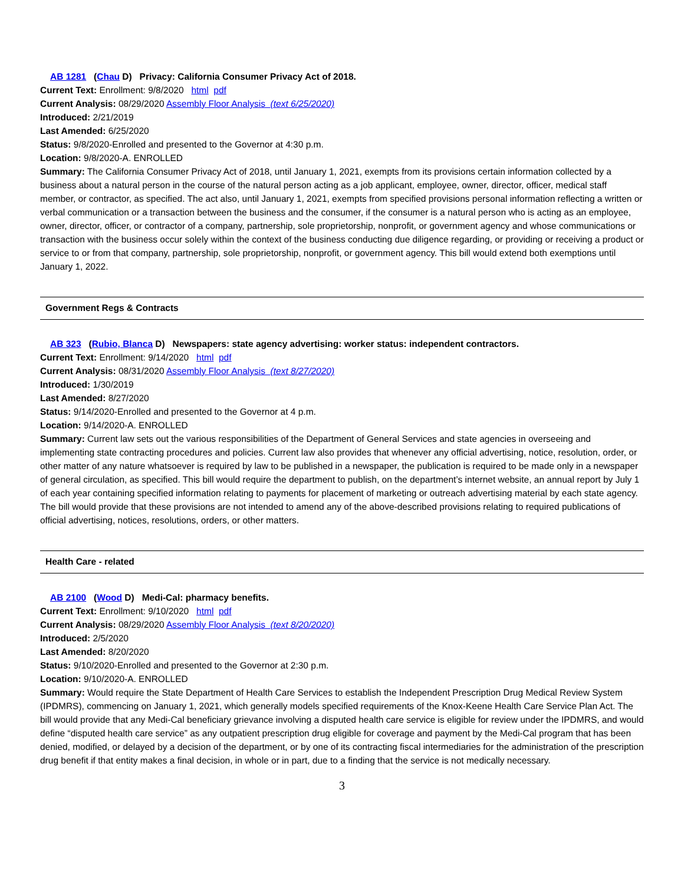AB 1281 (Chau D) Privacy: California Consumer Privacy Act of 2018.
Current Text: Enrollment: 9/8/2020 html pdf
Current Analysis: 08/29/2020 Assembly Floor Analysis (text 6/25/2020)
Introduced: 2/21/2019
Last Amended: 6/25/2020
Status: 9/8/2020-Enrolled and presented to the Governor at 4:30 p.m.
Location: 9/8/2020-A. ENROLLED
Summary: The California Consumer Privacy Act of 2018, until January 1, 2021, exempts from its provisions certain information collected by a business about a natural person in the course of the natural person acting as a job applicant, employee, owner, director, officer, medical staff member, or contractor, as specified. The act also, until January 1, 2021, exempts from specified provisions personal information reflecting a written or verbal communication or a transaction between the business and the consumer, if the consumer is a natural person who is acting as an employee, owner, director, officer, or contractor of a company, partnership, sole proprietorship, nonprofit, or government agency and whose communications or transaction with the business occur solely within the context of the business conducting due diligence regarding, or providing or receiving a product or service to or from that company, partnership, sole proprietorship, nonprofit, or government agency. This bill would extend both exemptions until January 1, 2022.
Government Regs & Contracts
AB 323 (Rubio, Blanca D) Newspapers: state agency advertising: worker status: independent contractors.
Current Text: Enrollment: 9/14/2020 html pdf
Current Analysis: 08/31/2020 Assembly Floor Analysis (text 8/27/2020)
Introduced: 1/30/2019
Last Amended: 8/27/2020
Status: 9/14/2020-Enrolled and presented to the Governor at 4 p.m.
Location: 9/14/2020-A. ENROLLED
Summary: Current law sets out the various responsibilities of the Department of General Services and state agencies in overseeing and implementing state contracting procedures and policies. Current law also provides that whenever any official advertising, notice, resolution, order, or other matter of any nature whatsoever is required by law to be published in a newspaper, the publication is required to be made only in a newspaper of general circulation, as specified. This bill would require the department to publish, on the department’s internet website, an annual report by July 1 of each year containing specified information relating to payments for placement of marketing or outreach advertising material by each state agency. The bill would provide that these provisions are not intended to amend any of the above-described provisions relating to required publications of official advertising, notices, resolutions, orders, or other matters.
Health Care - related
AB 2100 (Wood D) Medi-Cal: pharmacy benefits.
Current Text: Enrollment: 9/10/2020 html pdf
Current Analysis: 08/29/2020 Assembly Floor Analysis (text 8/20/2020)
Introduced: 2/5/2020
Last Amended: 8/20/2020
Status: 9/10/2020-Enrolled and presented to the Governor at 2:30 p.m.
Location: 9/10/2020-A. ENROLLED
Summary: Would require the State Department of Health Care Services to establish the Independent Prescription Drug Medical Review System (IPDMRS), commencing on January 1, 2021, which generally models specified requirements of the Knox-Keene Health Care Service Plan Act. The bill would provide that any Medi-Cal beneficiary grievance involving a disputed health care service is eligible for review under the IPDMRS, and would define “disputed health care service” as any outpatient prescription drug eligible for coverage and payment by the Medi-Cal program that has been denied, modified, or delayed by a decision of the department, or by one of its contracting fiscal intermediaries for the administration of the prescription drug benefit if that entity makes a final decision, in whole or in part, due to a finding that the service is not medically necessary.
3